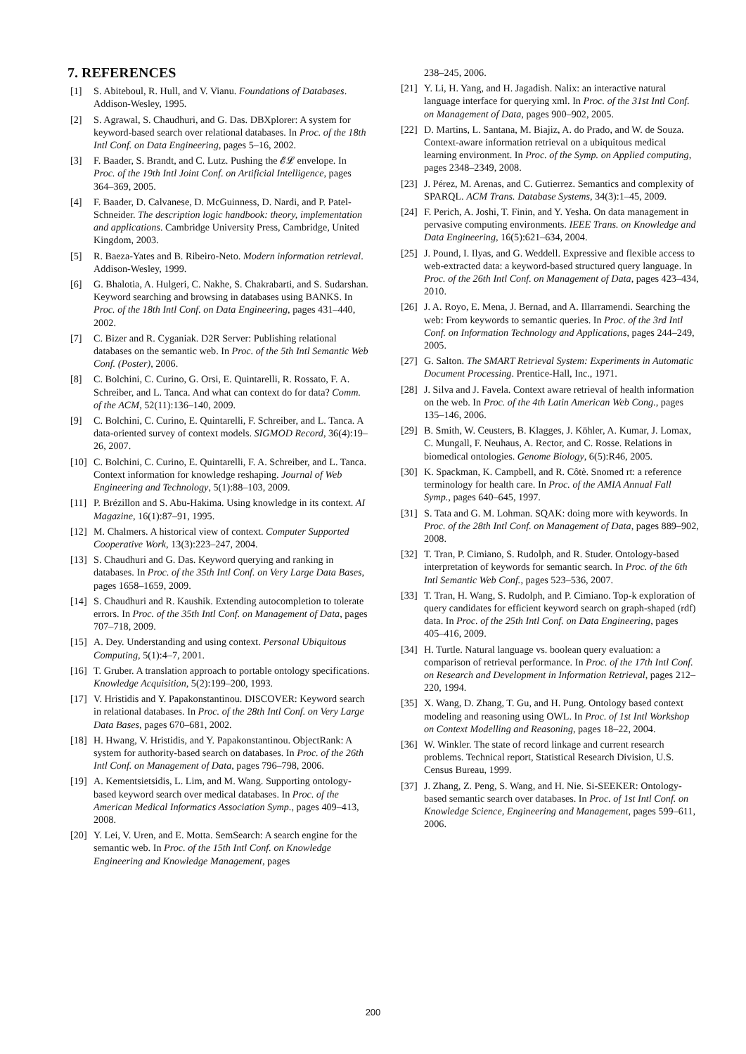7. REFERENCES
[1] S. Abiteboul, R. Hull, and V. Vianu. Foundations of Databases. Addison-Wesley, 1995.
[2] S. Agrawal, S. Chaudhuri, and G. Das. DBXplorer: A system for keyword-based search over relational databases. In Proc. of the 18th Intl Conf. on Data Engineering, pages 5–16, 2002.
[3] F. Baader, S. Brandt, and C. Lutz. Pushing the 𝓔𝓛 envelope. In Proc. of the 19th Intl Joint Conf. on Artificial Intelligence, pages 364–369, 2005.
[4] F. Baader, D. Calvanese, D. McGuinness, D. Nardi, and P. Patel-Schneider. The description logic handbook: theory, implementation and applications. Cambridge University Press, Cambridge, United Kingdom, 2003.
[5] R. Baeza-Yates and B. Ribeiro-Neto. Modern information retrieval. Addison-Wesley, 1999.
[6] G. Bhalotia, A. Hulgeri, C. Nakhe, S. Chakrabarti, and S. Sudarshan. Keyword searching and browsing in databases using BANKS. In Proc. of the 18th Intl Conf. on Data Engineering, pages 431–440, 2002.
[7] C. Bizer and R. Cyganiak. D2R Server: Publishing relational databases on the semantic web. In Proc. of the 5th Intl Semantic Web Conf. (Poster), 2006.
[8] C. Bolchini, C. Curino, G. Orsi, E. Quintarelli, R. Rossato, F. A. Schreiber, and L. Tanca. And what can context do for data? Comm. of the ACM, 52(11):136–140, 2009.
[9] C. Bolchini, C. Curino, E. Quintarelli, F. Schreiber, and L. Tanca. A data-oriented survey of context models. SIGMOD Record, 36(4):19–26, 2007.
[10] C. Bolchini, C. Curino, E. Quintarelli, F. A. Schreiber, and L. Tanca. Context information for knowledge reshaping. Journal of Web Engineering and Technology, 5(1):88–103, 2009.
[11] P. Brézillon and S. Abu-Hakima. Using knowledge in its context. AI Magazine, 16(1):87–91, 1995.
[12] M. Chalmers. A historical view of context. Computer Supported Cooperative Work, 13(3):223–247, 2004.
[13] S. Chaudhuri and G. Das. Keyword querying and ranking in databases. In Proc. of the 35th Intl Conf. on Very Large Data Bases, pages 1658–1659, 2009.
[14] S. Chaudhuri and R. Kaushik. Extending autocompletion to tolerate errors. In Proc. of the 35th Intl Conf. on Management of Data, pages 707–718, 2009.
[15] A. Dey. Understanding and using context. Personal Ubiquitous Computing, 5(1):4–7, 2001.
[16] T. Gruber. A translation approach to portable ontology specifications. Knowledge Acquisition, 5(2):199–200, 1993.
[17] V. Hristidis and Y. Papakonstantinou. DISCOVER: Keyword search in relational databases. In Proc. of the 28th Intl Conf. on Very Large Data Bases, pages 670–681, 2002.
[18] H. Hwang, V. Hristidis, and Y. Papakonstantinou. ObjectRank: A system for authority-based search on databases. In Proc. of the 26th Intl Conf. on Management of Data, pages 796–798, 2006.
[19] A. Kementsietsidis, L. Lim, and M. Wang. Supporting ontology-based keyword search over medical databases. In Proc. of the American Medical Informatics Association Symp., pages 409–413, 2008.
[20] Y. Lei, V. Uren, and E. Motta. SemSearch: A search engine for the semantic web. In Proc. of the 15th Intl Conf. on Knowledge Engineering and Knowledge Management, pages
238–245, 2006.
[21] Y. Li, H. Yang, and H. Jagadish. Nalix: an interactive natural language interface for querying xml. In Proc. of the 31st Intl Conf. on Management of Data, pages 900–902, 2005.
[22] D. Martins, L. Santana, M. Biajiz, A. do Prado, and W. de Souza. Context-aware information retrieval on a ubiquitous medical learning environment. In Proc. of the Symp. on Applied computing, pages 2348–2349, 2008.
[23] J. Pérez, M. Arenas, and C. Gutierrez. Semantics and complexity of SPARQL. ACM Trans. Database Systems, 34(3):1–45, 2009.
[24] F. Perich, A. Joshi, T. Finin, and Y. Yesha. On data management in pervasive computing environments. IEEE Trans. on Knowledge and Data Engineering, 16(5):621–634, 2004.
[25] J. Pound, I. Ilyas, and G. Weddell. Expressive and flexible access to web-extracted data: a keyword-based structured query language. In Proc. of the 26th Intl Conf. on Management of Data, pages 423–434, 2010.
[26] J. A. Royo, E. Mena, J. Bernad, and A. Illarramendi. Searching the web: From keywords to semantic queries. In Proc. of the 3rd Intl Conf. on Information Technology and Applications, pages 244–249, 2005.
[27] G. Salton. The SMART Retrieval System: Experiments in Automatic Document Processing. Prentice-Hall, Inc., 1971.
[28] J. Silva and J. Favela. Context aware retrieval of health information on the web. In Proc. of the 4th Latin American Web Cong., pages 135–146, 2006.
[29] B. Smith, W. Ceusters, B. Klagges, J. Köhler, A. Kumar, J. Lomax, C. Mungall, F. Neuhaus, A. Rector, and C. Rosse. Relations in biomedical ontologies. Genome Biology, 6(5):R46, 2005.
[30] K. Spackman, K. Campbell, and R. Côtè. Snomed rt: a reference terminology for health care. In Proc. of the AMIA Annual Fall Symp., pages 640–645, 1997.
[31] S. Tata and G. M. Lohman. SQAK: doing more with keywords. In Proc. of the 28th Intl Conf. on Management of Data, pages 889–902, 2008.
[32] T. Tran, P. Cimiano, S. Rudolph, and R. Studer. Ontology-based interpretation of keywords for semantic search. In Proc. of the 6th Intl Semantic Web Conf., pages 523–536, 2007.
[33] T. Tran, H. Wang, S. Rudolph, and P. Cimiano. Top-k exploration of query candidates for efficient keyword search on graph-shaped (rdf) data. In Proc. of the 25th Intl Conf. on Data Engineering, pages 405–416, 2009.
[34] H. Turtle. Natural language vs. boolean query evaluation: a comparison of retrieval performance. In Proc. of the 17th Intl Conf. on Research and Development in Information Retrieval, pages 212–220, 1994.
[35] X. Wang, D. Zhang, T. Gu, and H. Pung. Ontology based context modeling and reasoning using OWL. In Proc. of 1st Intl Workshop on Context Modelling and Reasoning, pages 18–22, 2004.
[36] W. Winkler. The state of record linkage and current research problems. Technical report, Statistical Research Division, U.S. Census Bureau, 1999.
[37] J. Zhang, Z. Peng, S. Wang, and H. Nie. Si-SEEKER: Ontology-based semantic search over databases. In Proc. of 1st Intl Conf. on Knowledge Science, Engineering and Management, pages 599–611, 2006.
200